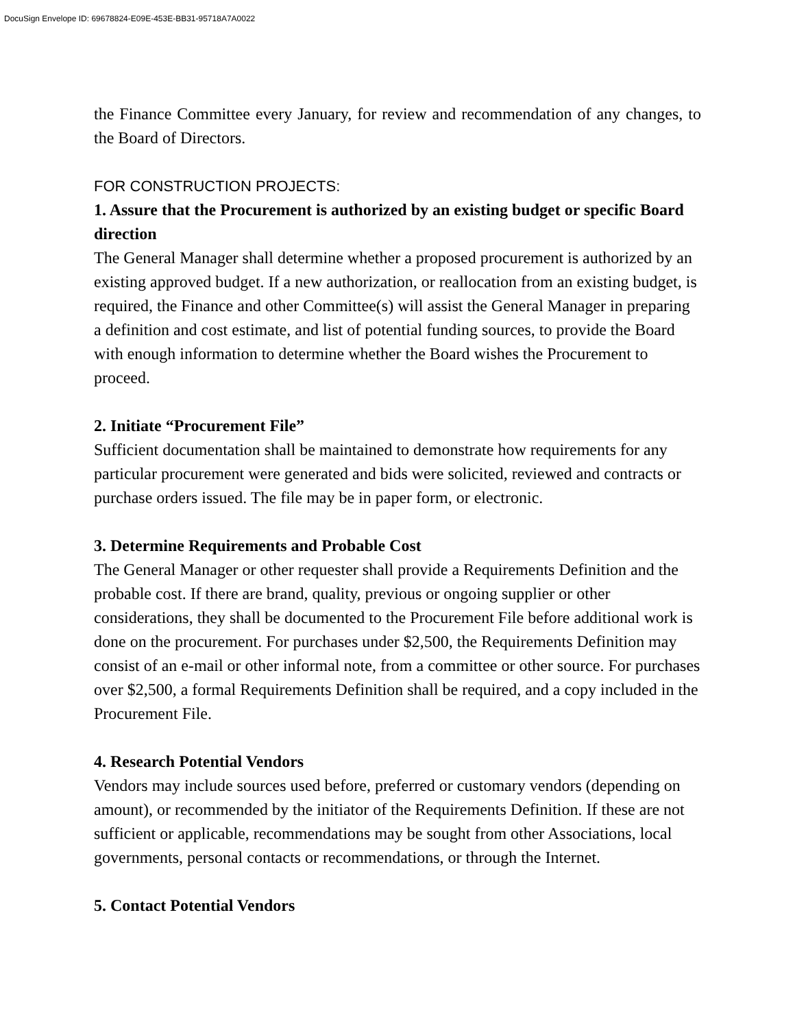DocuSign Envelope ID: 69678824-E09E-453E-BB31-95718A7A0022
the Finance Committee every January, for review and recommendation of any changes, to the Board of Directors.
FOR CONSTRUCTION PROJECTS:
1. Assure that the Procurement is authorized by an existing budget or specific Board direction
The General Manager shall determine whether a proposed procurement is authorized by an existing approved budget. If a new authorization, or reallocation from an existing budget, is required, the Finance and other Committee(s) will assist the General Manager in preparing a definition and cost estimate, and list of potential funding sources, to provide the Board with enough information to determine whether the Board wishes the Procurement to proceed.
2. Initiate “Procurement File”
Sufficient documentation shall be maintained to demonstrate how requirements for any particular procurement were generated and bids were solicited, reviewed and contracts or purchase orders issued. The file may be in paper form, or electronic.
3. Determine Requirements and Probable Cost
The General Manager or other requester shall provide a Requirements Definition and the probable cost. If there are brand, quality, previous or ongoing supplier or other considerations, they shall be documented to the Procurement File before additional work is done on the procurement. For purchases under $2,500, the Requirements Definition may consist of an e-mail or other informal note, from a committee or other source. For purchases over $2,500, a formal Requirements Definition shall be required, and a copy included in the Procurement File.
4. Research Potential Vendors
Vendors may include sources used before, preferred or customary vendors (depending on amount), or recommended by the initiator of the Requirements Definition. If these are not sufficient or applicable, recommendations may be sought from other Associations, local governments, personal contacts or recommendations, or through the Internet.
5. Contact Potential Vendors